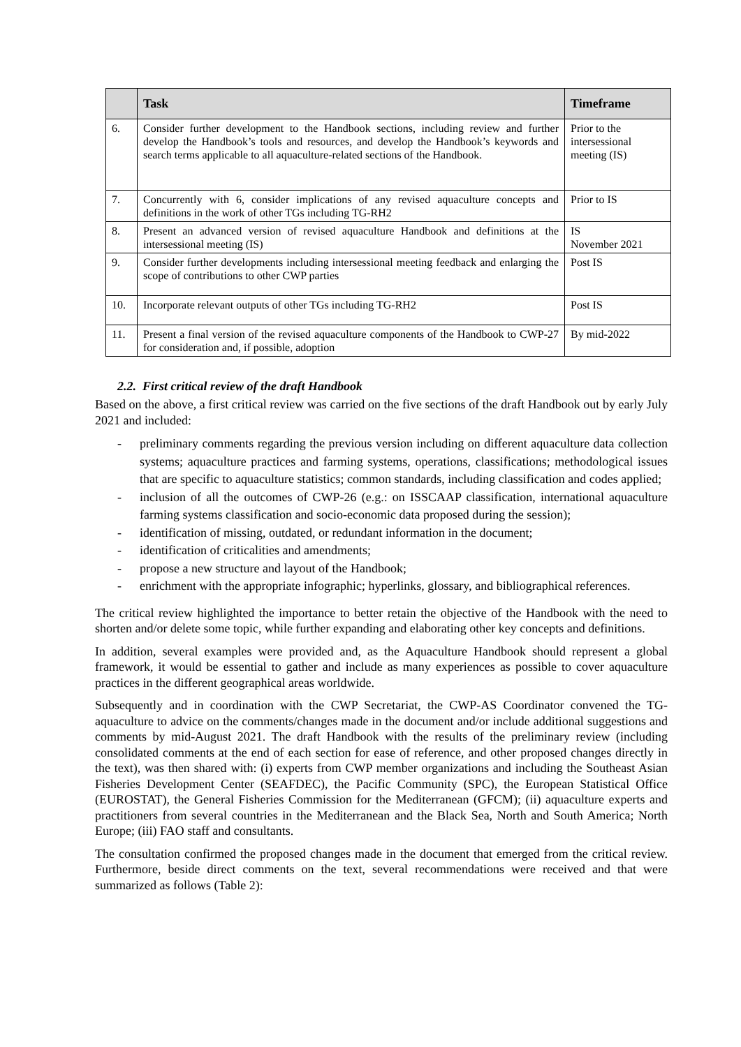| | Task | Timeframe |
| --- | --- | --- |
| 6. | Consider further development to the Handbook sections, including review and further develop the Handbook’s tools and resources, and develop the Handbook’s keywords and search terms applicable to all aquaculture-related sections of the Handbook. | Prior to the intersessional meeting (IS) |
| 7. | Concurrently with 6, consider implications of any revised aquaculture concepts and definitions in the work of other TGs including TG-RH2 | Prior to IS |
| 8. | Present an advanced version of revised aquaculture Handbook and definitions at the intersessional meeting (IS) | IS November 2021 |
| 9. | Consider further developments including intersessional meeting feedback and enlarging the scope of contributions to other CWP parties | Post IS |
| 10. | Incorporate relevant outputs of other TGs including TG-RH2 | Post IS |
| 11. | Present a final version of the revised aquaculture components of the Handbook to CWP-27 for consideration and, if possible, adoption | By mid-2022 |
2.2. First critical review of the draft Handbook
Based on the above, a first critical review was carried on the five sections of the draft Handbook out by early July 2021 and included:
- preliminary comments regarding the previous version including on different aquaculture data collection systems; aquaculture practices and farming systems, operations, classifications; methodological issues that are specific to aquaculture statistics; common standards, including classification and codes applied;
- inclusion of all the outcomes of CWP-26 (e.g.: on ISSCAAP classification, international aquaculture farming systems classification and socio-economic data proposed during the session);
- identification of missing, outdated, or redundant information in the document;
- identification of criticalities and amendments;
- propose a new structure and layout of the Handbook;
- enrichment with the appropriate infographic; hyperlinks, glossary, and bibliographical references.
The critical review highlighted the importance to better retain the objective of the Handbook with the need to shorten and/or delete some topic, while further expanding and elaborating other key concepts and definitions.
In addition, several examples were provided and, as the Aquaculture Handbook should represent a global framework, it would be essential to gather and include as many experiences as possible to cover aquaculture practices in the different geographical areas worldwide.
Subsequently and in coordination with the CWP Secretariat, the CWP-AS Coordinator convened the TG-aquaculture to advice on the comments/changes made in the document and/or include additional suggestions and comments by mid-August 2021. The draft Handbook with the results of the preliminary review (including consolidated comments at the end of each section for ease of reference, and other proposed changes directly in the text), was then shared with: (i) experts from CWP member organizations and including the Southeast Asian Fisheries Development Center (SEAFDEC), the Pacific Community (SPC), the European Statistical Office (EUROSTAT), the General Fisheries Commission for the Mediterranean (GFCM); (ii) aquaculture experts and practitioners from several countries in the Mediterranean and the Black Sea, North and South America; North Europe; (iii) FAO staff and consultants.
The consultation confirmed the proposed changes made in the document that emerged from the critical review. Furthermore, beside direct comments on the text, several recommendations were received and that were summarized as follows (Table 2):